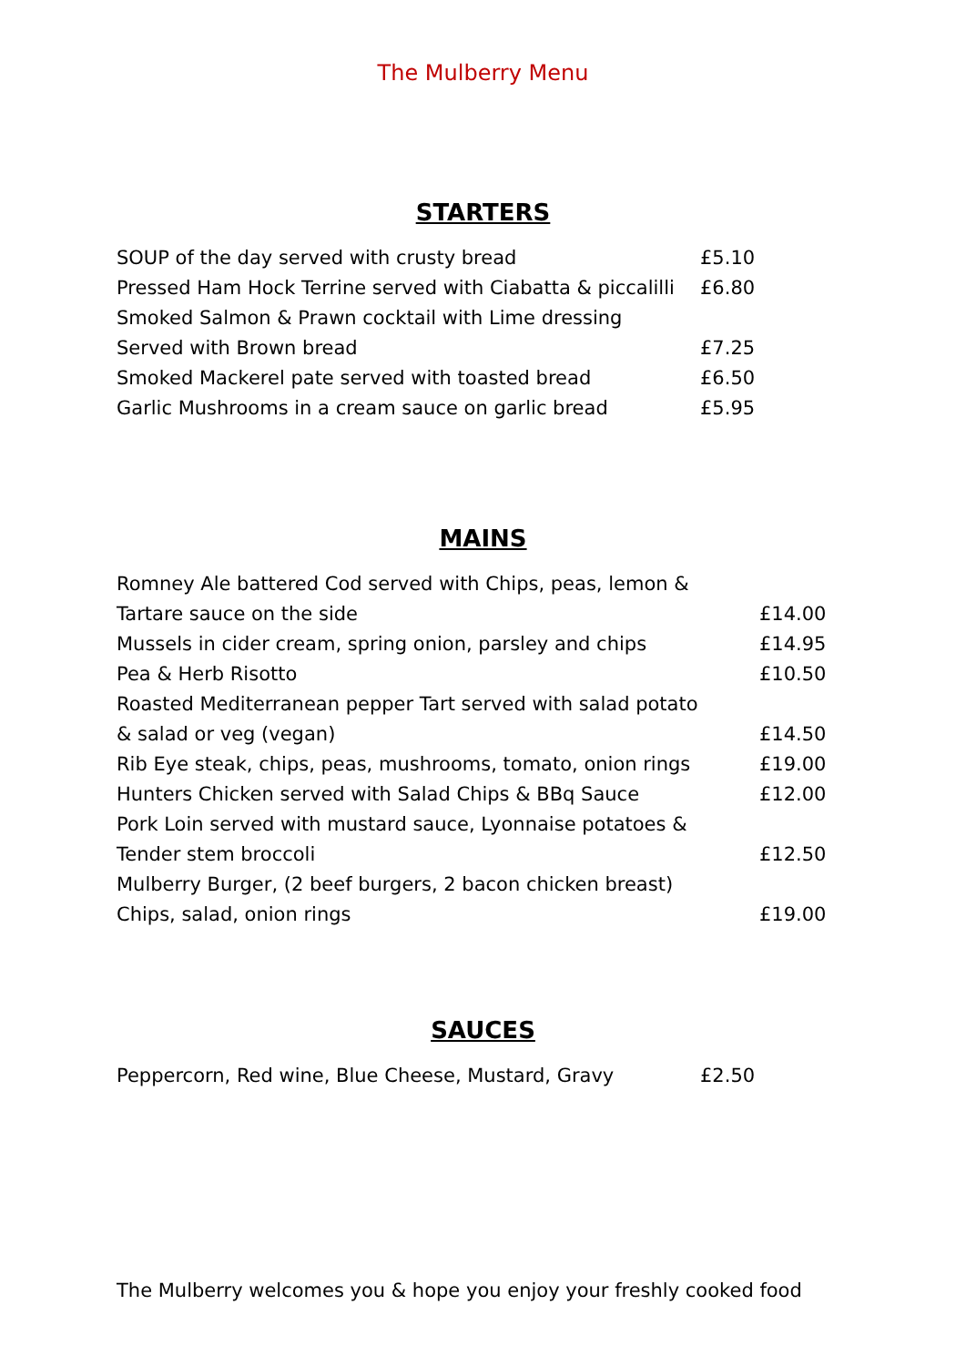The Mulberry Menu
STARTERS
| SOUP of the day served with crusty bread | £5.10 |
| Pressed Ham Hock Terrine served with Ciabatta & piccalilli | £6.80 |
| Smoked Salmon & Prawn cocktail with Lime dressing | |
| Served with Brown bread | £7.25 |
| Smoked Mackerel pate served with toasted bread | £6.50 |
| Garlic Mushrooms in a cream sauce on garlic bread | £5.95 |
MAINS
| Romney Ale battered Cod served with Chips, peas, lemon & | |
| Tartare sauce on the side | £14.00 |
| Mussels in cider cream, spring onion, parsley and chips | £14.95 |
| Pea & Herb Risotto | £10.50 |
| Roasted Mediterranean pepper Tart served with salad potato | |
| & salad or veg (vegan) | £14.50 |
| Rib Eye steak, chips, peas, mushrooms, tomato, onion rings | £19.00 |
| Hunters Chicken served with Salad Chips & BBq Sauce | £12.00 |
| Pork Loin served with mustard sauce, Lyonnaise potatoes & | |
| Tender stem broccoli | £12.50 |
| Mulberry Burger, (2 beef burgers, 2 bacon chicken breast) | |
| Chips, salad, onion rings | £19.00 |
SAUCES
| Peppercorn, Red wine, Blue Cheese, Mustard, Gravy | £2.50 |
The Mulberry welcomes you & hope you enjoy your freshly cooked food